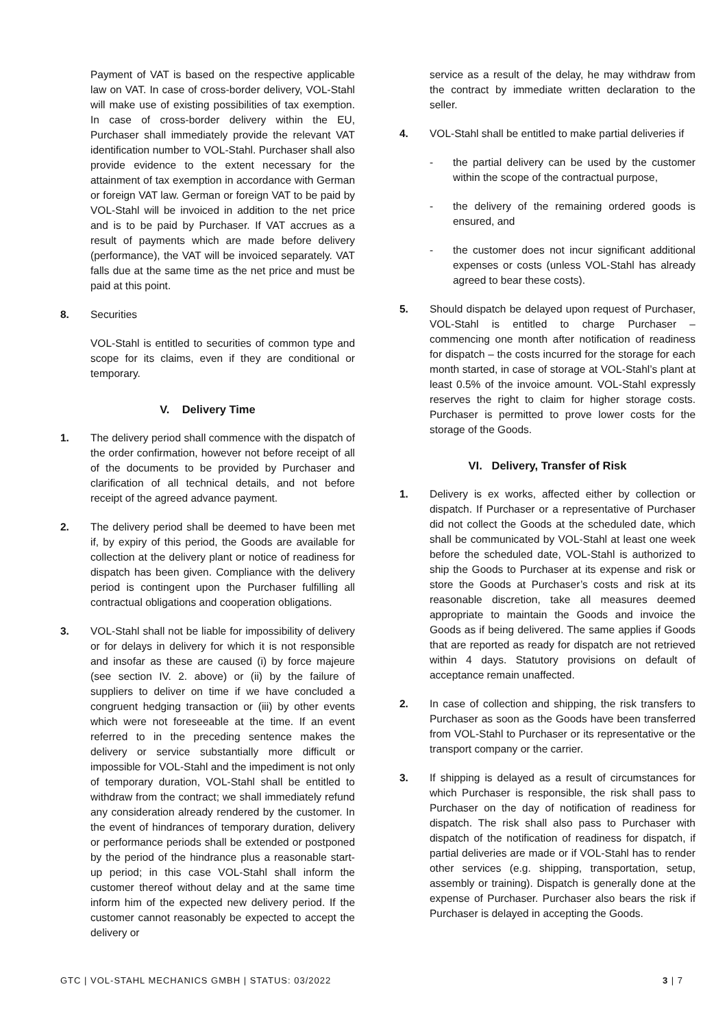Payment of VAT is based on the respective applicable law on VAT. In case of cross-border delivery, VOL-Stahl will make use of existing possibilities of tax exemption. In case of cross-border delivery within the EU, Purchaser shall immediately provide the relevant VAT identification number to VOL-Stahl. Purchaser shall also provide evidence to the extent necessary for the attainment of tax exemption in accordance with German or foreign VAT law. German or foreign VAT to be paid by VOL-Stahl will be invoiced in addition to the net price and is to be paid by Purchaser. If VAT accrues as a result of payments which are made before delivery (performance), the VAT will be invoiced separately. VAT falls due at the same time as the net price and must be paid at this point.
8. Securities
VOL-Stahl is entitled to securities of common type and scope for its claims, even if they are conditional or temporary.
V. Delivery Time
1. The delivery period shall commence with the dispatch of the order confirmation, however not before receipt of all of the documents to be provided by Purchaser and clarification of all technical details, and not before receipt of the agreed advance payment.
2. The delivery period shall be deemed to have been met if, by expiry of this period, the Goods are available for collection at the delivery plant or notice of readiness for dispatch has been given. Compliance with the delivery period is contingent upon the Purchaser fulfilling all contractual obligations and cooperation obligations.
3. VOL-Stahl shall not be liable for impossibility of delivery or for delays in delivery for which it is not responsible and insofar as these are caused (i) by force majeure (see section IV. 2. above) or (ii) by the failure of suppliers to deliver on time if we have concluded a congruent hedging transaction or (iii) by other events which were not foreseeable at the time. If an event referred to in the preceding sentence makes the delivery or service substantially more difficult or impossible for VOL-Stahl and the impediment is not only of temporary duration, VOL-Stahl shall be entitled to withdraw from the contract; we shall immediately refund any consideration already rendered by the customer. In the event of hindrances of temporary duration, delivery or performance periods shall be extended or postponed by the period of the hindrance plus a reasonable start-up period; in this case VOL-Stahl shall inform the customer thereof without delay and at the same time inform him of the expected new delivery period. If the customer cannot reasonably be expected to accept the delivery or
service as a result of the delay, he may withdraw from the contract by immediate written declaration to the seller.
4. VOL-Stahl shall be entitled to make partial deliveries if
- the partial delivery can be used by the customer within the scope of the contractual purpose,
- the delivery of the remaining ordered goods is ensured, and
- the customer does not incur significant additional expenses or costs (unless VOL-Stahl has already agreed to bear these costs).
5. Should dispatch be delayed upon request of Purchaser, VOL-Stahl is entitled to charge Purchaser – commencing one month after notification of readiness for dispatch – the costs incurred for the storage for each month started, in case of storage at VOL-Stahl’s plant at least 0.5% of the invoice amount. VOL-Stahl expressly reserves the right to claim for higher storage costs. Purchaser is permitted to prove lower costs for the storage of the Goods.
VI. Delivery, Transfer of Risk
1. Delivery is ex works, affected either by collection or dispatch. If Purchaser or a representative of Purchaser did not collect the Goods at the scheduled date, which shall be communicated by VOL-Stahl at least one week before the scheduled date, VOL-Stahl is authorized to ship the Goods to Purchaser at its expense and risk or store the Goods at Purchaser’s costs and risk at its reasonable discretion, take all measures deemed appropriate to maintain the Goods and invoice the Goods as if being delivered. The same applies if Goods that are reported as ready for dispatch are not retrieved within 4 days. Statutory provisions on default of acceptance remain unaffected.
2. In case of collection and shipping, the risk transfers to Purchaser as soon as the Goods have been transferred from VOL-Stahl to Purchaser or its representative or the transport company or the carrier.
3. If shipping is delayed as a result of circumstances for which Purchaser is responsible, the risk shall pass to Purchaser on the day of notification of readiness for dispatch. The risk shall also pass to Purchaser with dispatch of the notification of readiness for dispatch, if partial deliveries are made or if VOL-Stahl has to render other services (e.g. shipping, transportation, setup, assembly or training). Dispatch is generally done at the expense of Purchaser. Purchaser also bears the risk if Purchaser is delayed in accepting the Goods.
GTC | VOL-STAHL MECHANICS GMBH | STATUS: 03/2022 3 | 7